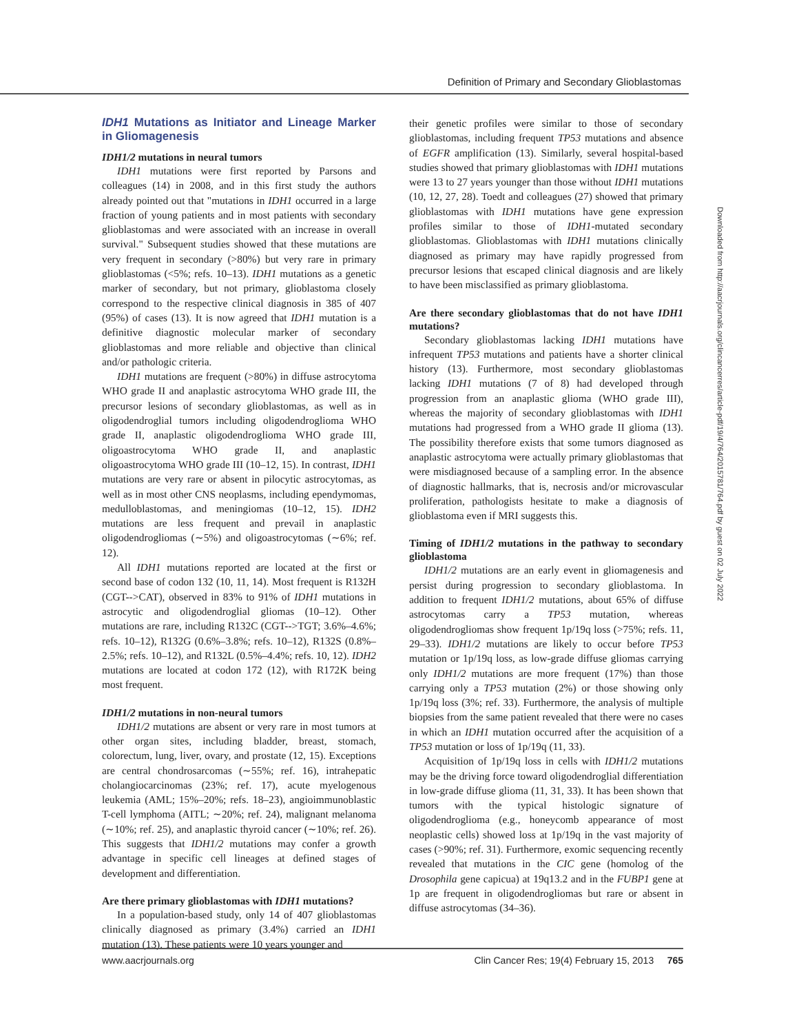Definition of Primary and Secondary Glioblastomas
IDH1 Mutations as Initiator and Lineage Marker in Gliomagenesis
IDH1/2 mutations in neural tumors
IDH1 mutations were first reported by Parsons and colleagues (14) in 2008, and in this first study the authors already pointed out that "mutations in IDH1 occurred in a large fraction of young patients and in most patients with secondary glioblastomas and were associated with an increase in overall survival." Subsequent studies showed that these mutations are very frequent in secondary (>80%) but very rare in primary glioblastomas (<5%; refs. 10–13). IDH1 mutations as a genetic marker of secondary, but not primary, glioblastoma closely correspond to the respective clinical diagnosis in 385 of 407 (95%) of cases (13). It is now agreed that IDH1 mutation is a definitive diagnostic molecular marker of secondary glioblastomas and more reliable and objective than clinical and/or pathologic criteria.
IDH1 mutations are frequent (>80%) in diffuse astrocytoma WHO grade II and anaplastic astrocytoma WHO grade III, the precursor lesions of secondary glioblastomas, as well as in oligodendroglial tumors including oligodendroglioma WHO grade II, anaplastic oligodendroglioma WHO grade III, oligoastrocytoma WHO grade II, and anaplastic oligoastrocytoma WHO grade III (10–12, 15). In contrast, IDH1 mutations are very rare or absent in pilocytic astrocytomas, as well as in most other CNS neoplasms, including ependymomas, medulloblastomas, and meningiomas (10–12, 15). IDH2 mutations are less frequent and prevail in anaplastic oligodendrogliomas (∼5%) and oligoastrocytomas (∼6%; ref. 12).
All IDH1 mutations reported are located at the first or second base of codon 132 (10, 11, 14). Most frequent is R132H (CGT-->CAT), observed in 83% to 91% of IDH1 mutations in astrocytic and oligodendroglial gliomas (10–12). Other mutations are rare, including R132C (CGT-->TGT; 3.6%–4.6%; refs. 10–12), R132G (0.6%–3.8%; refs. 10–12), R132S (0.8%–2.5%; refs. 10–12), and R132L (0.5%–4.4%; refs. 10, 12). IDH2 mutations are located at codon 172 (12), with R172K being most frequent.
IDH1/2 mutations in non-neural tumors
IDH1/2 mutations are absent or very rare in most tumors at other organ sites, including bladder, breast, stomach, colorectum, lung, liver, ovary, and prostate (12, 15). Exceptions are central chondrosarcomas (∼55%; ref. 16), intrahepatic cholangiocarcinomas (23%; ref. 17), acute myelogenous leukemia (AML; 15%–20%; refs. 18–23), angioimmunoblastic T-cell lymphoma (AITL; ∼20%; ref. 24), malignant melanoma (∼10%; ref. 25), and anaplastic thyroid cancer (∼10%; ref. 26). This suggests that IDH1/2 mutations may confer a growth advantage in specific cell lineages at defined stages of development and differentiation.
Are there primary glioblastomas with IDH1 mutations?
In a population-based study, only 14 of 407 glioblastomas clinically diagnosed as primary (3.4%) carried an IDH1 mutation (13). These patients were 10 years younger and
their genetic profiles were similar to those of secondary glioblastomas, including frequent TP53 mutations and absence of EGFR amplification (13). Similarly, several hospital-based studies showed that primary glioblastomas with IDH1 mutations were 13 to 27 years younger than those without IDH1 mutations (10, 12, 27, 28). Toedt and colleagues (27) showed that primary glioblastomas with IDH1 mutations have gene expression profiles similar to those of IDH1-mutated secondary glioblastomas. Glioblastomas with IDH1 mutations clinically diagnosed as primary may have rapidly progressed from precursor lesions that escaped clinical diagnosis and are likely to have been misclassified as primary glioblastoma.
Are there secondary glioblastomas that do not have IDH1 mutations?
Secondary glioblastomas lacking IDH1 mutations have infrequent TP53 mutations and patients have a shorter clinical history (13). Furthermore, most secondary glioblastomas lacking IDH1 mutations (7 of 8) had developed through progression from an anaplastic glioma (WHO grade III), whereas the majority of secondary glioblastomas with IDH1 mutations had progressed from a WHO grade II glioma (13). The possibility therefore exists that some tumors diagnosed as anaplastic astrocytoma were actually primary glioblastomas that were misdiagnosed because of a sampling error. In the absence of diagnostic hallmarks, that is, necrosis and/or microvascular proliferation, pathologists hesitate to make a diagnosis of glioblastoma even if MRI suggests this.
Timing of IDH1/2 mutations in the pathway to secondary glioblastoma
IDH1/2 mutations are an early event in gliomagenesis and persist during progression to secondary glioblastoma. In addition to frequent IDH1/2 mutations, about 65% of diffuse astrocytomas carry a TP53 mutation, whereas oligodendrogliomas show frequent 1p/19q loss (>75%; refs. 11, 29–33). IDH1/2 mutations are likely to occur before TP53 mutation or 1p/19q loss, as low-grade diffuse gliomas carrying only IDH1/2 mutations are more frequent (17%) than those carrying only a TP53 mutation (2%) or those showing only 1p/19q loss (3%; ref. 33). Furthermore, the analysis of multiple biopsies from the same patient revealed that there were no cases in which an IDH1 mutation occurred after the acquisition of a TP53 mutation or loss of 1p/19q (11, 33).
Acquisition of 1p/19q loss in cells with IDH1/2 mutations may be the driving force toward oligodendroglial differentiation in low-grade diffuse glioma (11, 31, 33). It has been shown that tumors with the typical histologic signature of oligodendroglioma (e.g., honeycomb appearance of most neoplastic cells) showed loss at 1p/19q in the vast majority of cases (>90%; ref. 31). Furthermore, exomic sequencing recently revealed that mutations in the CIC gene (homolog of the Drosophila gene capicua) at 19q13.2 and in the FUBP1 gene at 1p are frequent in oligodendrogliomas but rare or absent in diffuse astrocytomas (34–36).
Downloaded from http://aacrjournals.org/clincancerres/article-pdf/19/4/764/2015781/764.pdf by guest on 02 July 2022
www.aacrjournals.org Clin Cancer Res; 19(4) February 15, 2013 765